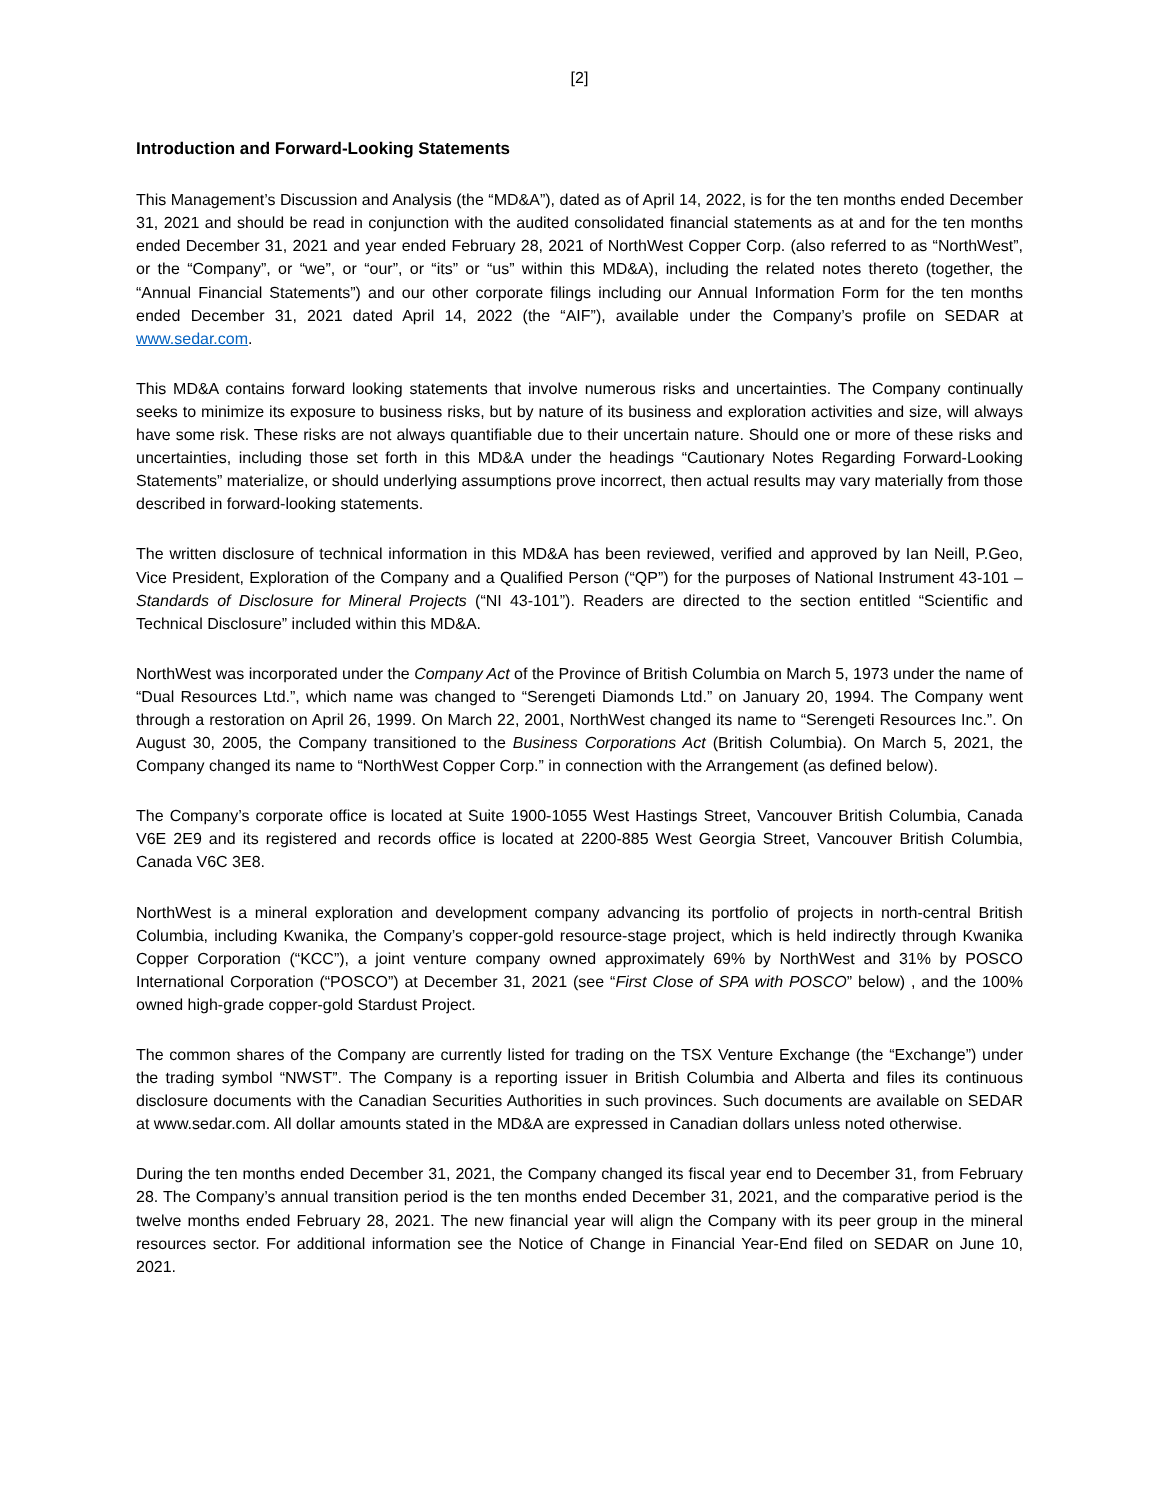[2]
Introduction and Forward-Looking Statements
This Management’s Discussion and Analysis (the “MD&A”), dated as of April 14, 2022, is for the ten months ended December 31, 2021 and should be read in conjunction with the audited consolidated financial statements as at and for the ten months ended December 31, 2021 and year ended February 28, 2021 of NorthWest Copper Corp. (also referred to as “NorthWest”, or the “Company”, or “we”, or “our”, or “its” or “us” within this MD&A), including the related notes thereto (together, the “Annual Financial Statements”) and our other corporate filings including our Annual Information Form for the ten months ended December 31, 2021 dated April 14, 2022 (the “AIF”), available under the Company’s profile on SEDAR at www.sedar.com.
This MD&A contains forward looking statements that involve numerous risks and uncertainties. The Company continually seeks to minimize its exposure to business risks, but by nature of its business and exploration activities and size, will always have some risk. These risks are not always quantifiable due to their uncertain nature. Should one or more of these risks and uncertainties, including those set forth in this MD&A under the headings “Cautionary Notes Regarding Forward-Looking Statements” materialize, or should underlying assumptions prove incorrect, then actual results may vary materially from those described in forward-looking statements.
The written disclosure of technical information in this MD&A has been reviewed, verified and approved by Ian Neill, P.Geo, Vice President, Exploration of the Company and a Qualified Person (“QP”) for the purposes of National Instrument 43-101 – Standards of Disclosure for Mineral Projects (“NI 43-101”). Readers are directed to the section entitled “Scientific and Technical Disclosure” included within this MD&A.
NorthWest was incorporated under the Company Act of the Province of British Columbia on March 5, 1973 under the name of “Dual Resources Ltd.”, which name was changed to “Serengeti Diamonds Ltd.” on January 20, 1994. The Company went through a restoration on April 26, 1999. On March 22, 2001, NorthWest changed its name to “Serengeti Resources Inc.”. On August 30, 2005, the Company transitioned to the Business Corporations Act (British Columbia). On March 5, 2021, the Company changed its name to “NorthWest Copper Corp.” in connection with the Arrangement (as defined below).
The Company’s corporate office is located at Suite 1900-1055 West Hastings Street, Vancouver British Columbia, Canada V6E 2E9 and its registered and records office is located at 2200-885 West Georgia Street, Vancouver British Columbia, Canada V6C 3E8.
NorthWest is a mineral exploration and development company advancing its portfolio of projects in north-central British Columbia, including Kwanika, the Company’s copper-gold resource-stage project, which is held indirectly through Kwanika Copper Corporation (“KCC”), a joint venture company owned approximately 69% by NorthWest and 31% by POSCO International Corporation (“POSCO”) at December 31, 2021 (see “First Close of SPA with POSCO” below) , and the 100% owned high-grade copper-gold Stardust Project.
The common shares of the Company are currently listed for trading on the TSX Venture Exchange (the “Exchange”) under the trading symbol “NWST”. The Company is a reporting issuer in British Columbia and Alberta and files its continuous disclosure documents with the Canadian Securities Authorities in such provinces. Such documents are available on SEDAR at www.sedar.com. All dollar amounts stated in the MD&A are expressed in Canadian dollars unless noted otherwise.
During the ten months ended December 31, 2021, the Company changed its fiscal year end to December 31, from February 28. The Company’s annual transition period is the ten months ended December 31, 2021, and the comparative period is the twelve months ended February 28, 2021. The new financial year will align the Company with its peer group in the mineral resources sector. For additional information see the Notice of Change in Financial Year-End filed on SEDAR on June 10, 2021.